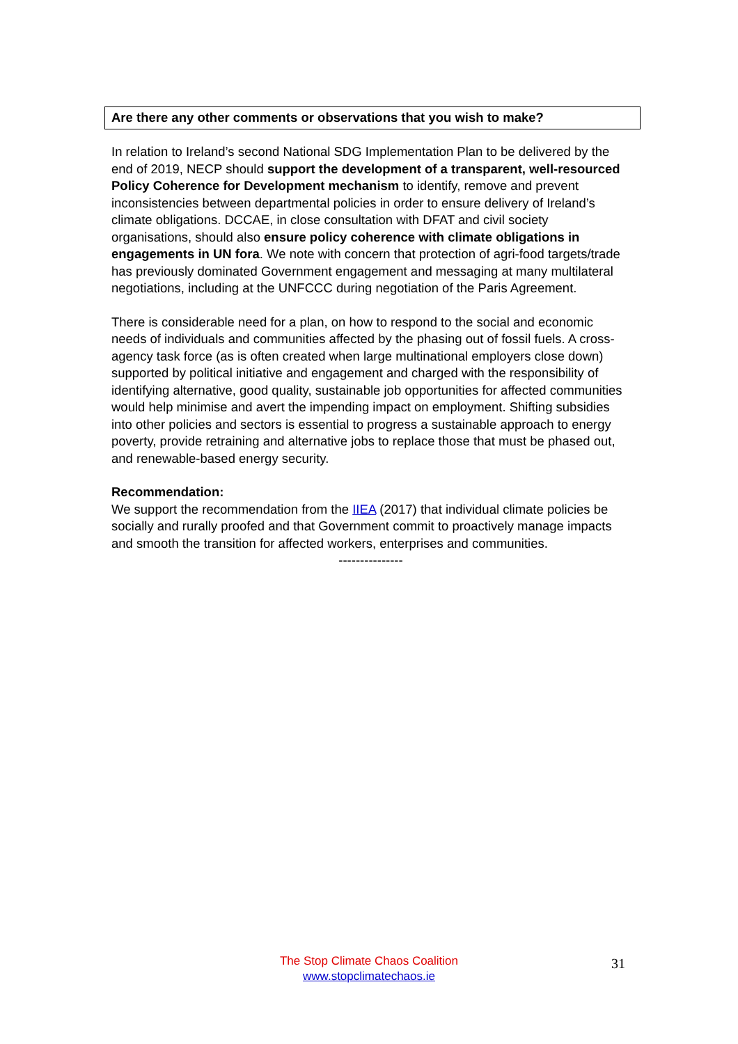Are there any other comments or observations that you wish to make?
In relation to Ireland’s second National SDG Implementation Plan to be delivered by the end of 2019, NECP should support the development of a transparent, well-resourced Policy Coherence for Development mechanism to identify, remove and prevent inconsistencies between departmental policies in order to ensure delivery of Ireland’s climate obligations. DCCAE, in close consultation with DFAT and civil society organisations, should also ensure policy coherence with climate obligations in engagements in UN fora. We note with concern that protection of agri-food targets/trade has previously dominated Government engagement and messaging at many multilateral negotiations, including at the UNFCCC during negotiation of the Paris Agreement.
There is considerable need for a plan, on how to respond to the social and economic needs of individuals and communities affected by the phasing out of fossil fuels. A cross-agency task force (as is often created when large multinational employers close down) supported by political initiative and engagement and charged with the responsibility of identifying alternative, good quality, sustainable job opportunities for affected communities would help minimise and avert the impending impact on employment. Shifting subsidies into other policies and sectors is essential to progress a sustainable approach to energy poverty, provide retraining and alternative jobs to replace those that must be phased out, and renewable-based energy security.
Recommendation:
We support the recommendation from the IIEA (2017) that individual climate policies be socially and rurally proofed and that Government commit to proactively manage impacts and smooth the transition for affected workers, enterprises and communities.
---------------
The Stop Climate Chaos Coalition
www.stopclimatechaos.ie
31